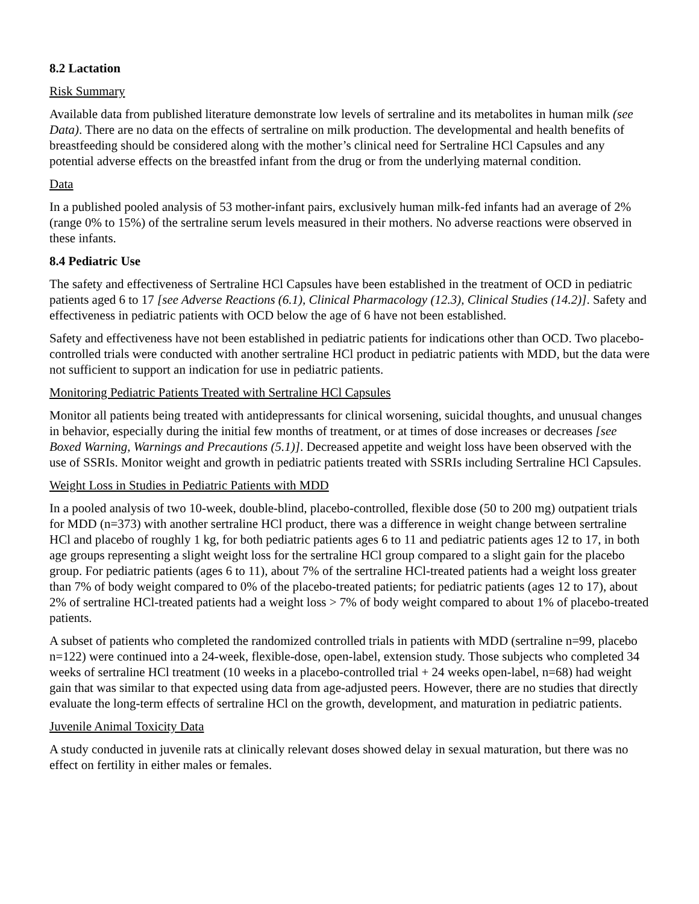8.2 Lactation
Risk Summary
Available data from published literature demonstrate low levels of sertraline and its metabolites in human milk (see Data). There are no data on the effects of sertraline on milk production. The developmental and health benefits of breastfeeding should be considered along with the mother’s clinical need for Sertraline HCl Capsules and any potential adverse effects on the breastfed infant from the drug or from the underlying maternal condition.
Data
In a published pooled analysis of 53 mother-infant pairs, exclusively human milk-fed infants had an average of 2% (range 0% to 15%) of the sertraline serum levels measured in their mothers. No adverse reactions were observed in these infants.
8.4 Pediatric Use
The safety and effectiveness of Sertraline HCl Capsules have been established in the treatment of OCD in pediatric patients aged 6 to 17 [see Adverse Reactions (6.1), Clinical Pharmacology (12.3), Clinical Studies (14.2)]. Safety and effectiveness in pediatric patients with OCD below the age of 6 have not been established.
Safety and effectiveness have not been established in pediatric patients for indications other than OCD. Two placebo-controlled trials were conducted with another sertraline HCl product in pediatric patients with MDD, but the data were not sufficient to support an indication for use in pediatric patients.
Monitoring Pediatric Patients Treated with Sertraline HCl Capsules
Monitor all patients being treated with antidepressants for clinical worsening, suicidal thoughts, and unusual changes in behavior, especially during the initial few months of treatment, or at times of dose increases or decreases [see Boxed Warning, Warnings and Precautions (5.1)]. Decreased appetite and weight loss have been observed with the use of SSRIs. Monitor weight and growth in pediatric patients treated with SSRIs including Sertraline HCl Capsules.
Weight Loss in Studies in Pediatric Patients with MDD
In a pooled analysis of two 10-week, double-blind, placebo-controlled, flexible dose (50 to 200 mg) outpatient trials for MDD (n=373) with another sertraline HCl product, there was a difference in weight change between sertraline HCl and placebo of roughly 1 kg, for both pediatric patients ages 6 to 11 and pediatric patients ages 12 to 17, in both age groups representing a slight weight loss for the sertraline HCl group compared to a slight gain for the placebo group. For pediatric patients (ages 6 to 11), about 7% of the sertraline HCl-treated patients had a weight loss greater than 7% of body weight compared to 0% of the placebo-treated patients; for pediatric patients (ages 12 to 17), about 2% of sertraline HCl-treated patients had a weight loss > 7% of body weight compared to about 1% of placebo-treated patients.
A subset of patients who completed the randomized controlled trials in patients with MDD (sertraline n=99, placebo n=122) were continued into a 24-week, flexible-dose, open-label, extension study. Those subjects who completed 34 weeks of sertraline HCl treatment (10 weeks in a placebo-controlled trial + 24 weeks open-label, n=68) had weight gain that was similar to that expected using data from age-adjusted peers. However, there are no studies that directly evaluate the long-term effects of sertraline HCl on the growth, development, and maturation in pediatric patients.
Juvenile Animal Toxicity Data
A study conducted in juvenile rats at clinically relevant doses showed delay in sexual maturation, but there was no effect on fertility in either males or females.